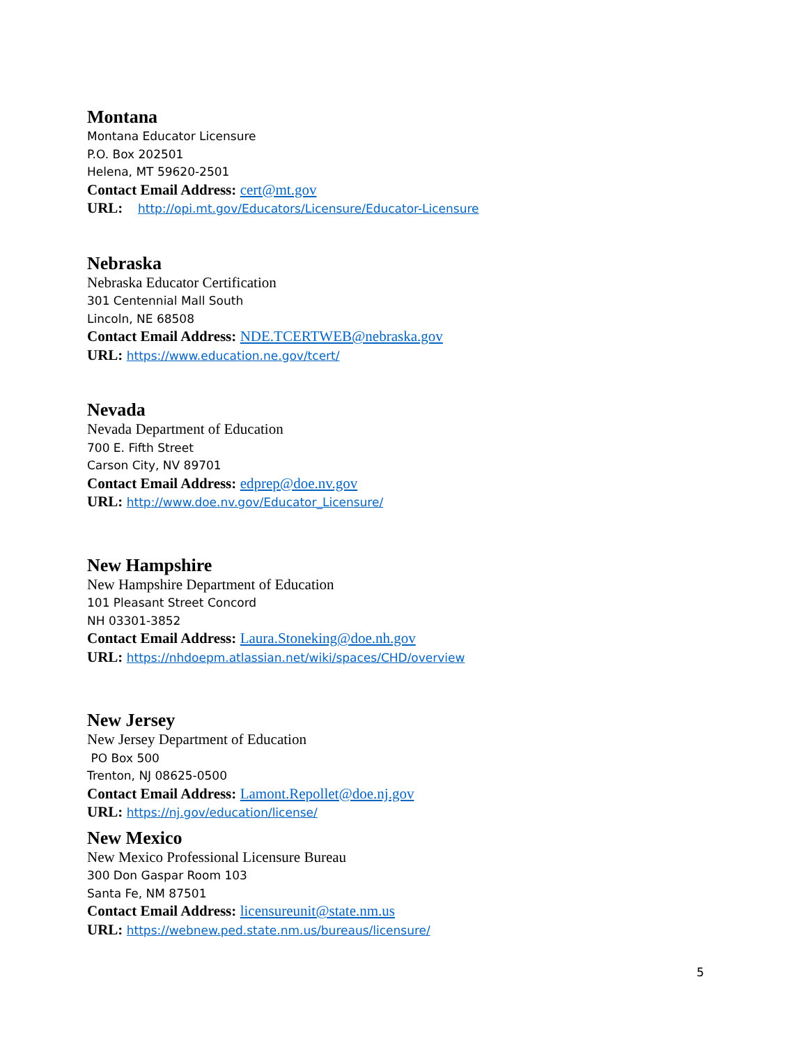Montana
Montana Educator Licensure
P.O. Box 202501
Helena, MT 59620-2501
Contact Email Address: cert@mt.gov
URL: http://opi.mt.gov/Educators/Licensure/Educator-Licensure
Nebraska
Nebraska Educator Certification
301 Centennial Mall South
Lincoln, NE 68508
Contact Email Address: NDE.TCERTWEB@nebraska.gov
URL: https://www.education.ne.gov/tcert/
Nevada
Nevada Department of Education
700 E. Fifth Street
Carson City, NV 89701
Contact Email Address: edprep@doe.nv.gov
URL: http://www.doe.nv.gov/Educator_Licensure/
New Hampshire
New Hampshire Department of Education
101 Pleasant Street Concord
NH 03301-3852
Contact Email Address: Laura.Stoneking@doe.nh.gov
URL: https://nhdoepm.atlassian.net/wiki/spaces/CHD/overview
New Jersey
New Jersey Department of Education
PO Box 500
Trenton, NJ 08625-0500
Contact Email Address: Lamont.Repollet@doe.nj.gov
URL: https://nj.gov/education/license/
New Mexico
New Mexico Professional Licensure Bureau
300 Don Gaspar Room 103
Santa Fe, NM 87501
Contact Email Address: licensureunit@state.nm.us
URL: https://webnew.ped.state.nm.us/bureaus/licensure/
5